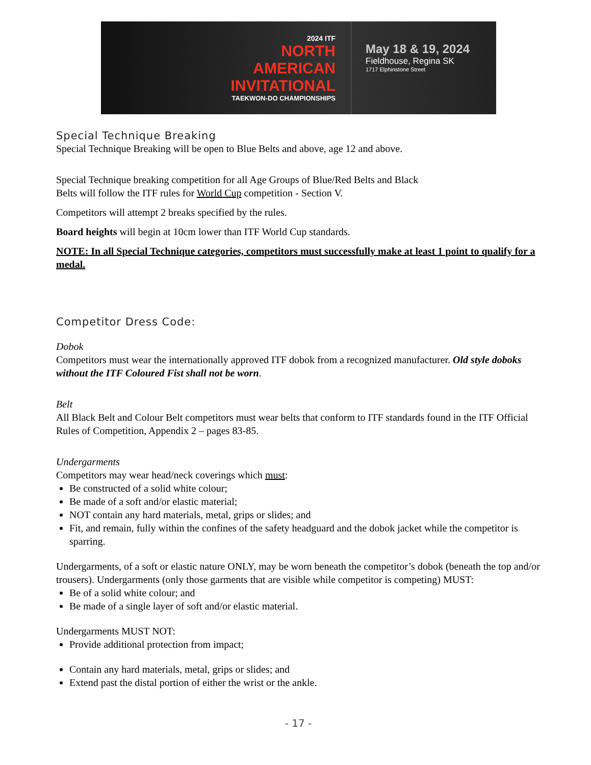2024 ITF
NORTH
AMERICAN
INVITATIONAL
TAEKWON-DO CHAMPIONSHIPS
May 18 & 19, 2024
Fieldhouse, Regina SK
1717 Elphinstone Street
Special Technique Breaking
Special Technique Breaking will be open to Blue Belts and above, age 12 and above.
Special Technique breaking competition for all Age Groups of Blue/Red Belts and Black
Belts will follow the ITF rules for World Cup competition - Section V.
Competitors will attempt 2 breaks specified by the rules.
Board heights will begin at 10cm lower than ITF World Cup standards.
NOTE: In all Special Technique categories, competitors must successfully make at least 1 point to qualify for a medal.
Competitor Dress Code:
Dobok
Competitors must wear the internationally approved ITF dobok from a recognized manufacturer. Old style doboks without the ITF Coloured Fist shall not be worn.
Belt
All Black Belt and Colour Belt competitors must wear belts that conform to ITF standards found in the ITF Official Rules of Competition, Appendix 2 – pages 83-85.
Undergarments
Competitors may wear head/neck coverings which must:
Be constructed of a solid white colour;
Be made of a soft and/or elastic material;
NOT contain any hard materials, metal, grips or slides; and
Fit, and remain, fully within the confines of the safety headguard and the dobok jacket while the competitor is sparring.
Undergarments, of a soft or elastic nature ONLY, may be worn beneath the competitor’s dobok (beneath the top and/or trousers). Undergarments (only those garments that are visible while competitor is competing) MUST:
Be of a solid white colour; and
Be made of a single layer of soft and/or elastic material.
Undergarments MUST NOT:
Provide additional protection from impact;
Contain any hard materials, metal, grips or slides; and
Extend past the distal portion of either the wrist or the ankle.
- 17 -